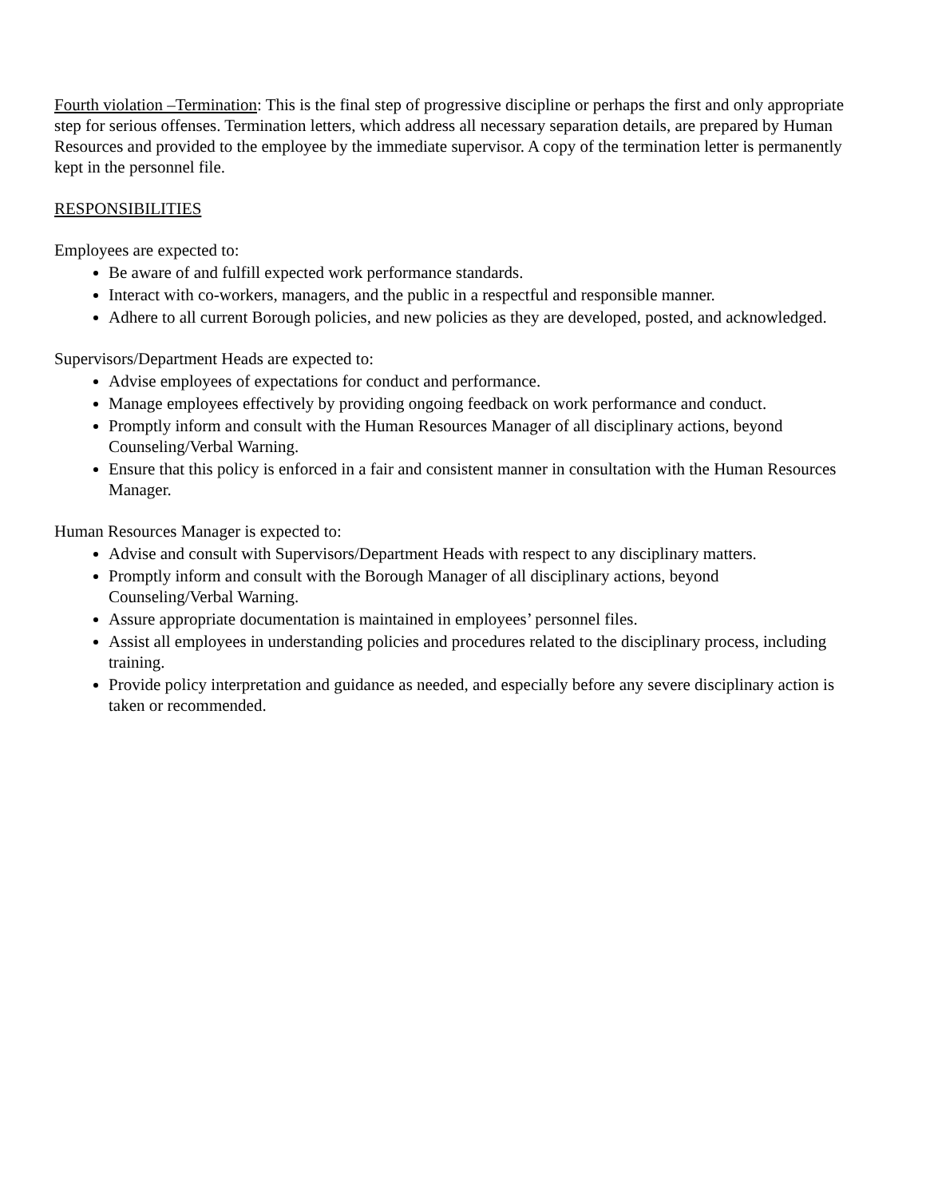Fourth violation –Termination: This is the final step of progressive discipline or perhaps the first and only appropriate step for serious offenses. Termination letters, which address all necessary separation details, are prepared by Human Resources and provided to the employee by the immediate supervisor. A copy of the termination letter is permanently kept in the personnel file.
RESPONSIBILITIES
Employees are expected to:
Be aware of and fulfill expected work performance standards.
Interact with co-workers, managers, and the public in a respectful and responsible manner.
Adhere to all current Borough policies, and new policies as they are developed, posted, and acknowledged.
Supervisors/Department Heads are expected to:
Advise employees of expectations for conduct and performance.
Manage employees effectively by providing ongoing feedback on work performance and conduct.
Promptly inform and consult with the Human Resources Manager of all disciplinary actions, beyond Counseling/Verbal Warning.
Ensure that this policy is enforced in a fair and consistent manner in consultation with the Human Resources Manager.
Human Resources Manager is expected to:
Advise and consult with Supervisors/Department Heads with respect to any disciplinary matters.
Promptly inform and consult with the Borough Manager of all disciplinary actions, beyond Counseling/Verbal Warning.
Assure appropriate documentation is maintained in employees’ personnel files.
Assist all employees in understanding policies and procedures related to the disciplinary process, including training.
Provide policy interpretation and guidance as needed, and especially before any severe disciplinary action is taken or recommended.